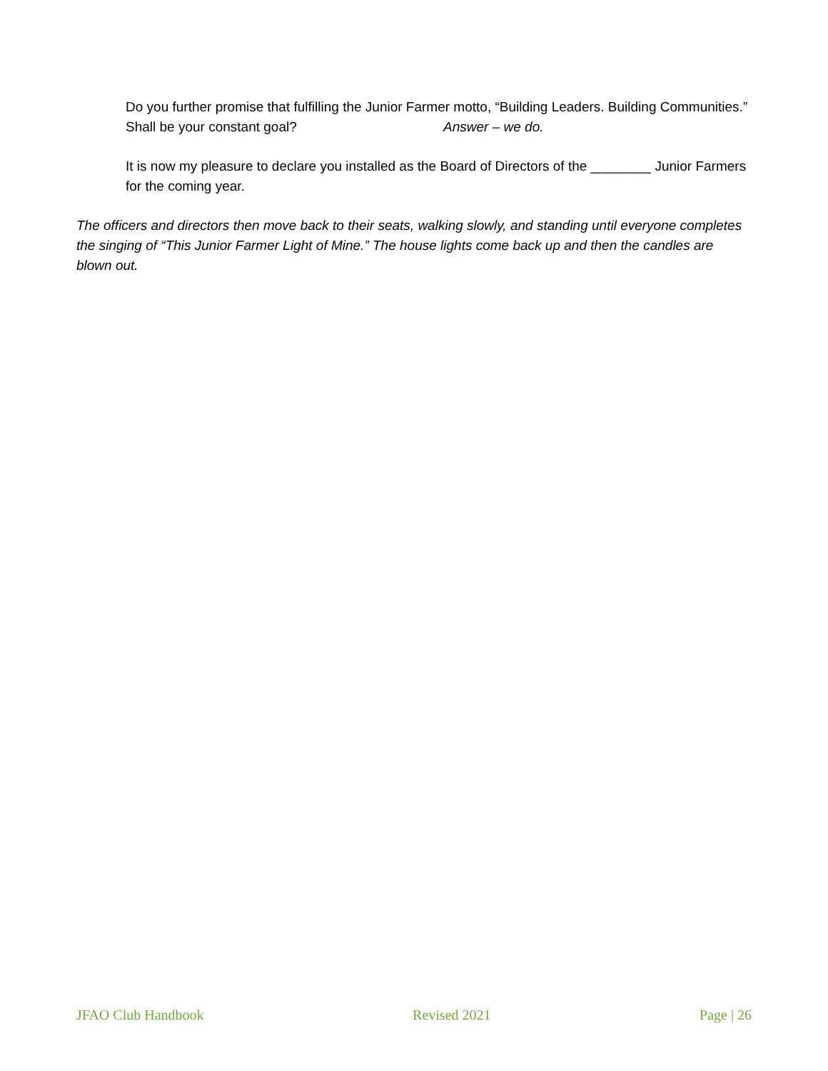Do you further promise that fulfilling the Junior Farmer motto, “Building Leaders. Building Communities.” Shall be your constant goal? Answer – we do.
It is now my pleasure to declare you installed as the Board of Directors of the ________ Junior Farmers for the coming year.
The officers and directors then move back to their seats, walking slowly, and standing until everyone completes the singing of “This Junior Farmer Light of Mine.” The house lights come back up and then the candles are blown out.
JFAO Club Handbook Revised 2021 Page | 26